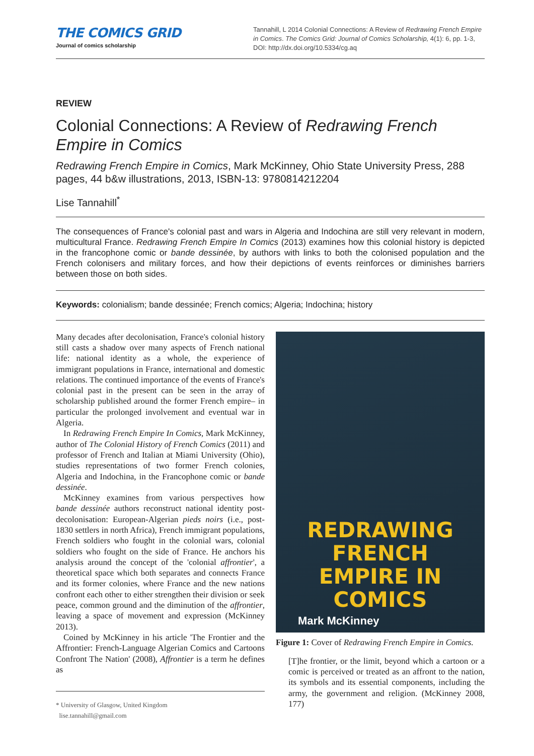THE COMICS GRID
Journal of comics scholarship
Tannahill, L 2014 Colonial Connections: A Review of Redrawing French Empire in Comics. The Comics Grid: Journal of Comics Scholarship, 4(1): 6, pp. 1-3, DOI: http://dx.doi.org/10.5334/cg.aq
REVIEW
Colonial Connections: A Review of Redrawing French Empire in Comics
Redrawing French Empire in Comics, Mark McKinney, Ohio State University Press, 288 pages, 44 b&w illustrations, 2013, ISBN-13: 9780814212204
Lise Tannahill<sup>*</sup>
The consequences of France's colonial past and wars in Algeria and Indochina are still very relevant in modern, multicultural France. Redrawing French Empire In Comics (2013) examines how this colonial history is depicted in the francophone comic or bande dessinée, by authors with links to both the colonised population and the French colonisers and military forces, and how their depictions of events reinforces or diminishes barriers between those on both sides.
Keywords: colonialism; bande dessinée; French comics; Algeria; Indochina; history
Many decades after decolonisation, France's colonial history still casts a shadow over many aspects of French national life: national identity as a whole, the experience of immigrant populations in France, international and domestic relations. The continued importance of the events of France's colonial past in the present can be seen in the array of scholarship published around the former French empire– in particular the prolonged involvement and eventual war in Algeria.
In Redrawing French Empire In Comics, Mark McKinney, author of The Colonial History of French Comics (2011) and professor of French and Italian at Miami University (Ohio), studies representations of two former French colonies, Algeria and Indochina, in the Francophone comic or bande dessinée.
McKinney examines from various perspectives how bande dessinée authors reconstruct national identity post-decolonisation: European-Algerian pieds noirs (i.e., post-1830 settlers in north Africa), French immigrant populations, French soldiers who fought in the colonial wars, colonial soldiers who fought on the side of France. He anchors his analysis around the concept of the 'colonial affrontier', a theoretical space which both separates and connects France and its former colonies, where France and the new nations confront each other to either strengthen their division or seek peace, common ground and the diminution of the affrontier, leaving a space of movement and expression (McKinney 2013).
Coined by McKinney in his article 'The Frontier and the Affrontier: French-Language Algerian Comics and Cartoons Confront The Nation' (2008), Affrontier is a term he defines as
* University of Glasgow, United Kingdom
lise.tannahill@gmail.com
REDRAWING
FRENCH
EMPIRE IN
COMICS
Mark McKinney
Figure 1: Cover of Redrawing French Empire in Comics.
[T]he frontier, or the limit, beyond which a cartoon or a comic is perceived or treated as an affront to the nation, its symbols and its essential components, including the army, the government and religion. (McKinney 2008, 177)